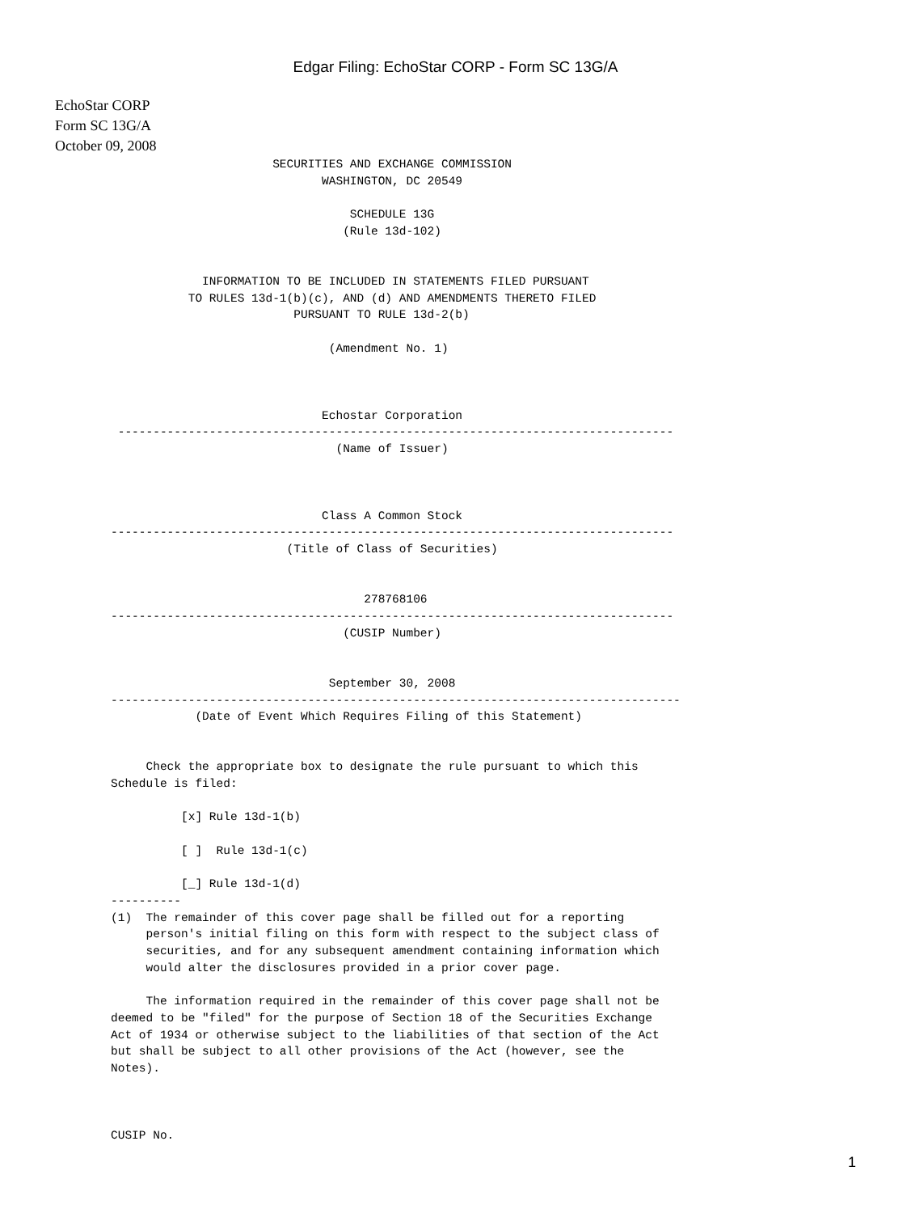Edgar Filing: EchoStar CORP - Form SC 13G/A
EchoStar CORP
Form SC 13G/A
October 09, 2008
                       SECURITIES AND EXCHANGE COMMISSION
                              WASHINGTON, DC 20549

                                  SCHEDULE 13G
                                 (Rule 13d-102)


             INFORMATION TO BE INCLUDED IN STATEMENTS FILED PURSUANT
           TO RULES 13d-1(b)(c), AND (d) AND AMENDMENTS THERETO FILED
                          PURSUANT TO RULE 13d-2(b)

                               (Amendment No. 1)



                              Echostar Corporation
 -------------------------------------------------------------------------------
                                (Name of Issuer)



                              Class A Common Stock
--------------------------------------------------------------------------------
                         (Title of Class of Securities)


                                    278768106
--------------------------------------------------------------------------------
                                 (CUSIP Number)


                               September 30, 2008
---------------------------------------------------------------------------------
            (Date of Event Which Requires Filing of this Statement)


     Check the appropriate box to designate the rule pursuant to which this
Schedule is filed:

          [x] Rule 13d-1(b)

          [ ]  Rule 13d-1(c)

          [_] Rule 13d-1(d)
----------
(1)  The remainder of this cover page shall be filled out for a reporting
     person's initial filing on this form with respect to the subject class of
     securities, and for any subsequent amendment containing information which
     would alter the disclosures provided in a prior cover page.

     The information required in the remainder of this cover page shall not be
deemed to be "filed" for the purpose of Section 18 of the Securities Exchange
Act of 1934 or otherwise subject to the liabilities of that section of the Act
but shall be subject to all other provisions of the Act (however, see the
Notes).



CUSIP No.
1